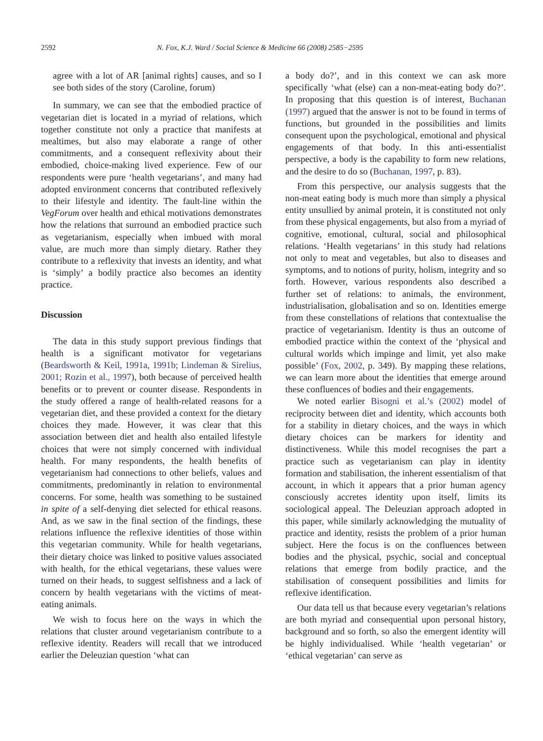2592 N. Fox, K.J. Ward / Social Science & Medicine 66 (2008) 2585−2595
agree with a lot of AR [animal rights] causes, and so I see both sides of the story (Caroline, forum)
In summary, we can see that the embodied practice of vegetarian diet is located in a myriad of relations, which together constitute not only a practice that manifests at mealtimes, but also may elaborate a range of other commitments, and a consequent reflexivity about their embodied, choice-making lived experience. Few of our respondents were pure ‘health vegetarians’, and many had adopted environment concerns that contributed reflexively to their lifestyle and identity. The fault-line within the VegForum over health and ethical motivations demonstrates how the relations that surround an embodied practice such as vegetarianism, especially when imbued with moral value, are much more than simply dietary. Rather they contribute to a reflexivity that invests an identity, and what is ‘simply’ a bodily practice also becomes an identity practice.
Discussion
The data in this study support previous findings that health is a significant motivator for vegetarians (Beardsworth & Keil, 1991a, 1991b; Lindeman & Sirelius, 2001; Rozin et al., 1997), both because of perceived health benefits or to prevent or counter disease. Respondents in the study offered a range of health-related reasons for a vegetarian diet, and these provided a context for the dietary choices they made. However, it was clear that this association between diet and health also entailed lifestyle choices that were not simply concerned with individual health. For many respondents, the health benefits of vegetarianism had connections to other beliefs, values and commitments, predominantly in relation to environmental concerns. For some, health was something to be sustained in spite of a self-denying diet selected for ethical reasons. And, as we saw in the final section of the findings, these relations influence the reflexive identities of those within this vegetarian community. While for health vegetarians, their dietary choice was linked to positive values associated with health, for the ethical vegetarians, these values were turned on their heads, to suggest selfishness and a lack of concern by health vegetarians with the victims of meat-eating animals.
We wish to focus here on the ways in which the relations that cluster around vegetarianism contribute to a reflexive identity. Readers will recall that we introduced earlier the Deleuzian question ‘what can
a body do?’, and in this context we can ask more specifically ‘what (else) can a non-meat-eating body do?’. In proposing that this question is of interest, Buchanan (1997) argued that the answer is not to be found in terms of functions, but grounded in the possibilities and limits consequent upon the psychological, emotional and physical engagements of that body. In this anti-essentialist perspective, a body is the capability to form new relations, and the desire to do so (Buchanan, 1997, p. 83).
From this perspective, our analysis suggests that the non-meat eating body is much more than simply a physical entity unsullied by animal protein, it is constituted not only from these physical engagements, but also from a myriad of cognitive, emotional, cultural, social and philosophical relations. ‘Health vegetarians’ in this study had relations not only to meat and vegetables, but also to diseases and symptoms, and to notions of purity, holism, integrity and so forth. However, various respondents also described a further set of relations: to animals, the environment, industrialisation, globalisation and so on. Identities emerge from these constellations of relations that contextualise the practice of vegetarianism. Identity is thus an outcome of embodied practice within the context of the ‘physical and cultural worlds which impinge and limit, yet also make possible’ (Fox, 2002, p. 349). By mapping these relations, we can learn more about the identities that emerge around these confluences of bodies and their engagements.
We noted earlier Bisogni et al.’s (2002) model of reciprocity between diet and identity, which accounts both for a stability in dietary choices, and the ways in which dietary choices can be markers for identity and distinctiveness. While this model recognises the part a practice such as vegetarianism can play in identity formation and stabilisation, the inherent essentialism of that account, in which it appears that a prior human agency consciously accretes identity upon itself, limits its sociological appeal. The Deleuzian approach adopted in this paper, while similarly acknowledging the mutuality of practice and identity, resists the problem of a prior human subject. Here the focus is on the confluences between bodies and the physical, psychic, social and conceptual relations that emerge from bodily practice, and the stabilisation of consequent possibilities and limits for reflexive identification.
Our data tell us that because every vegetarian’s relations are both myriad and consequential upon personal history, background and so forth, so also the emergent identity will be highly individualised. While ‘health vegetarian’ or ‘ethical vegetarian’ can serve as